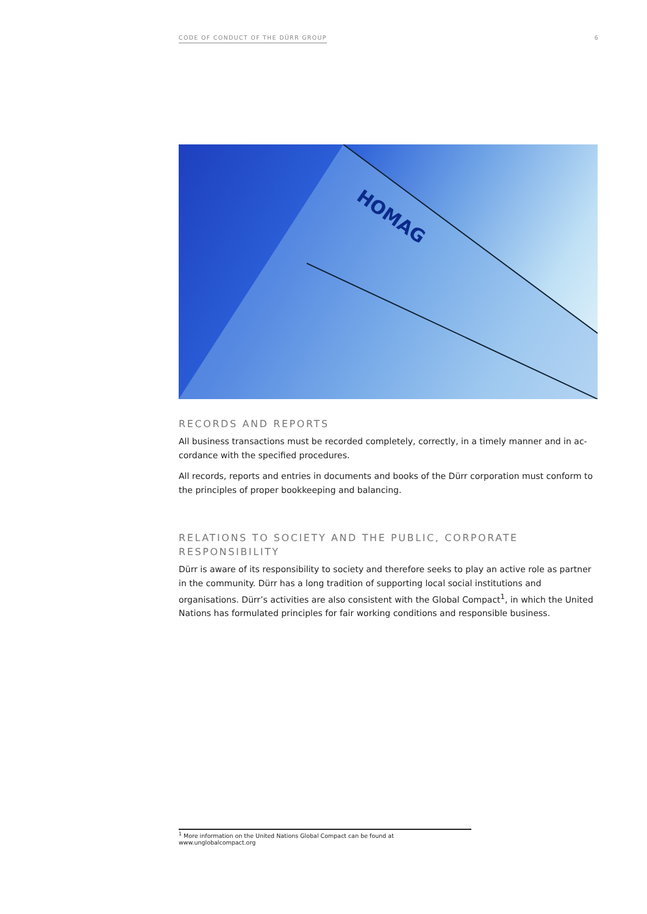CODE OF CONDUCT OF THE DÜRR GROUP 6
HOMAG
RECORDS AND REPORTS
All business transactions must be recorded completely, correctly, in a timely manner and in ac­cordance with the specified procedures.
All records, reports and entries in documents and books of the Dürr corporation must conform to the principles of proper bookkeeping and balancing.
RELATIONS TO SOCIETY AND THE PUBLIC, CORPORATE RESPONSIBILITY
Dürr is aware of its responsibility to society and therefore seeks to play an active role as partner in the community. Dürr has a long tradition of supporting local social institutions and organisations. Dürr’s activities are also consistent with the Global Compact<sup>1</sup>, in which the United Nations has for­mulated principles for fair working conditions and responsible business.
<sup>1</sup> More information on the United Nations Global Compact can be found at www.unglobalcompact.org